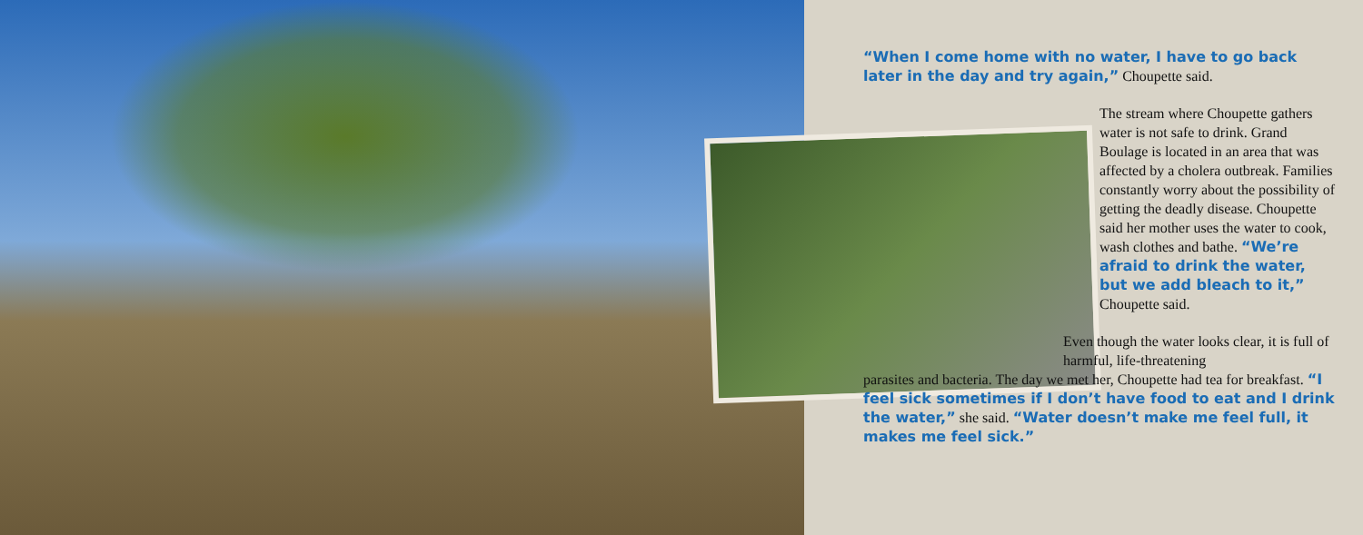“When I come home with no water, I have to go back later in the day and try again,” Choupette said.
The stream where Choupette gathers water is not safe to drink. Grand Boulage is located in an area that was affected by a cholera outbreak. Families constantly worry about the possibility of getting the deadly disease. Choupette said her mother uses the water to cook, wash clothes and bathe. “We’re afraid to drink the water, but we add bleach to it,” Choupette said.
Even though the water looks clear, it is full of harmful, life-threatening parasites and bacteria. The day we met her, Choupette had tea for breakfast. “I feel sick sometimes if I don’t have food to eat and I drink the water,” she said. “Water doesn’t make me feel full, it makes me feel sick.”